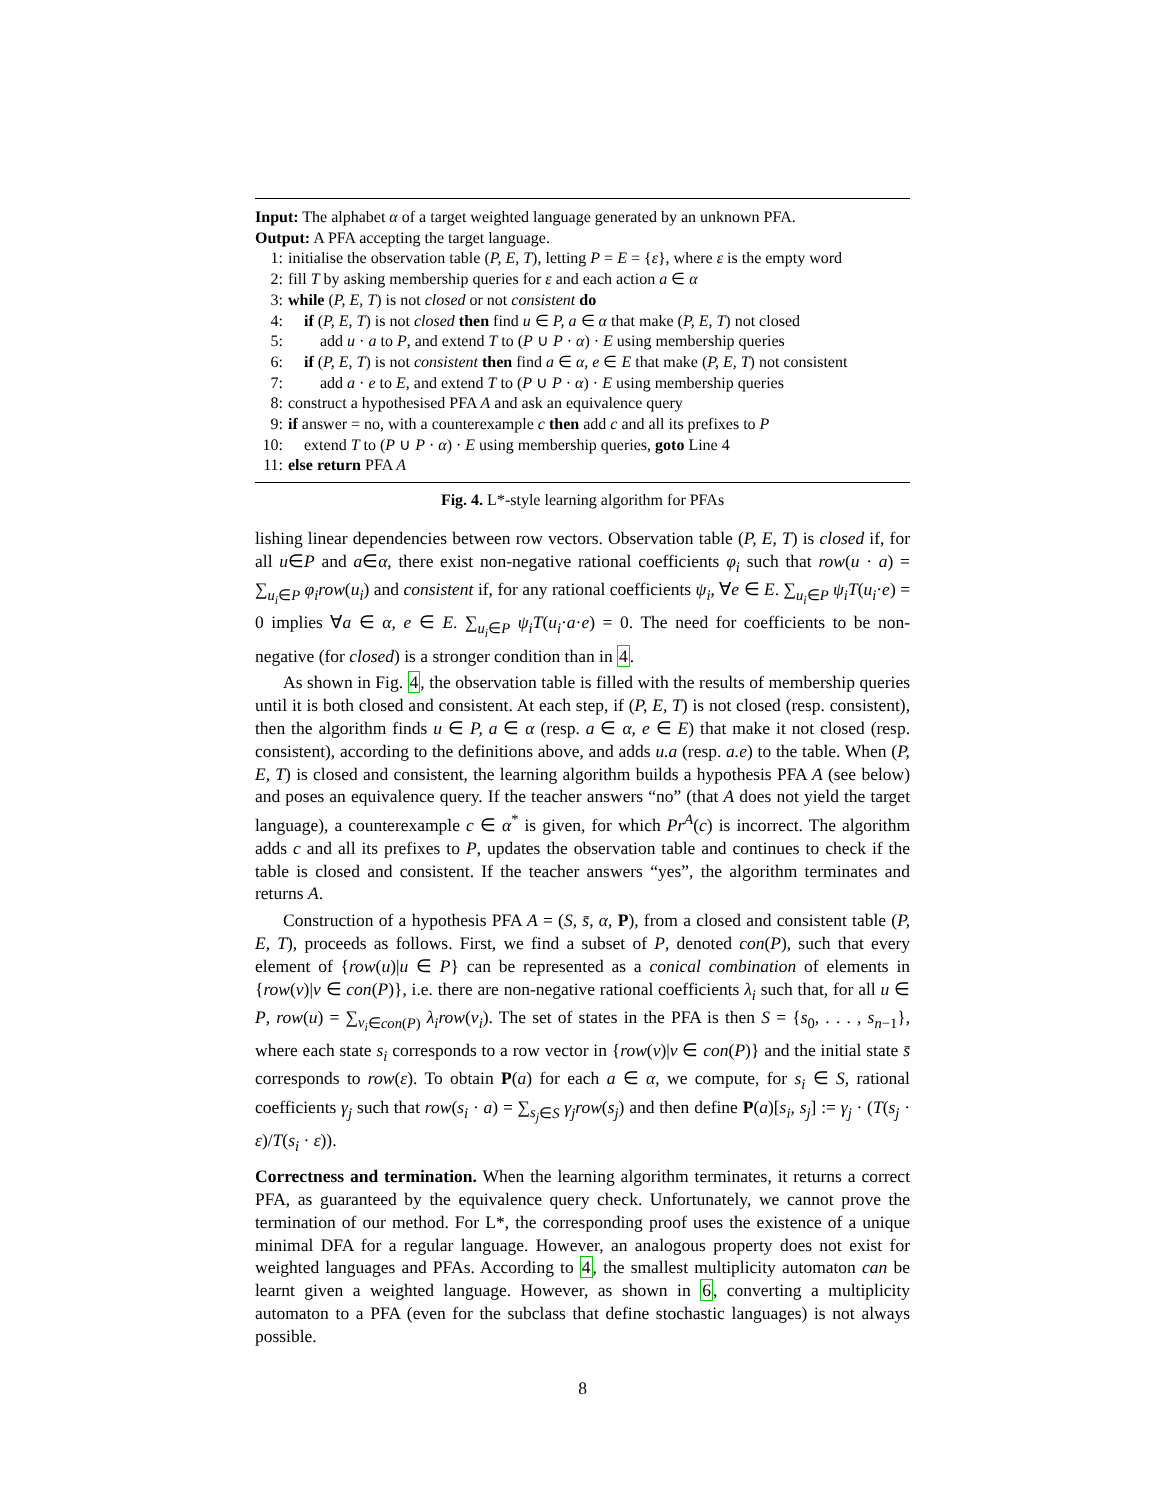Input: The alphabet α of a target weighted language generated by an unknown PFA.
Output: A PFA accepting the target language.
1: initialise the observation table (P, E, T), letting P = E = {ε}, where ε is the empty word
2: fill T by asking membership queries for ε and each action a ∈ α
3: while (P, E, T) is not closed or not consistent do
4: if (P, E, T) is not closed then find u ∈ P, a ∈ α that make (P, E, T) not closed
5: add u · a to P, and extend T to (P ∪ P · α) · E using membership queries
6: if (P, E, T) is not consistent then find a ∈ α, e ∈ E that make (P, E, T) not consistent
7: add a · e to E, and extend T to (P ∪ P · α) · E using membership queries
8: construct a hypothesised PFA A and ask an equivalence query
9: if answer = no, with a counterexample c then add c and all its prefixes to P
10: extend T to (P ∪ P · α) · E using membership queries, goto Line 4
11: else return PFA A
Fig. 4. L*-style learning algorithm for PFAs
lishing linear dependencies between row vectors. Observation table (P, E, T) is closed if, for all u∈P and a∈α, there exist non-negative rational coefficients φ<sub>i</sub> such that row(u · a) = ∑<sub>u<sub>i</sub>∈P</sub> φ<sub>i</sub>row(u<sub>i</sub>) and consistent if, for any rational coefficients ψ<sub>i</sub>, ∀e ∈ E. ∑<sub>u<sub>i</sub>∈P</sub> ψ<sub>i</sub>T(u<sub>i</sub>·e) = 0 implies ∀a ∈ α, e ∈ E. ∑<sub>u<sub>i</sub>∈P</sub> ψ<sub>i</sub>T(u<sub>i</sub>·a·e) = 0. The need for coefficients to be non-negative (for closed) is a stronger condition than in 4.
As shown in Fig. 4, the observation table is filled with the results of membership queries until it is both closed and consistent. At each step, if (P, E, T) is not closed (resp. consistent), then the algorithm finds u ∈ P, a ∈ α (resp. a ∈ α, e ∈ E) that make it not closed (resp. consistent), according to the definitions above, and adds u.a (resp. a.e) to the table. When (P, E, T) is closed and consistent, the learning algorithm builds a hypothesis PFA A (see below) and poses an equivalence query. If the teacher answers “no” (that A does not yield the target language), a counterexample c ∈ α<sup>*</sup> is given, for which Pr<sup>A</sup>(c) is incorrect. The algorithm adds c and all its prefixes to P, updates the observation table and continues to check if the table is closed and consistent. If the teacher answers “yes”, the algorithm terminates and returns A.
Construction of a hypothesis PFA A = (S, s̄, α, P), from a closed and consistent table (P, E, T), proceeds as follows. First, we find a subset of P, denoted con(P), such that every element of {row(u)|u ∈ P} can be represented as a conical combination of elements in {row(v)|v ∈ con(P)}, i.e. there are non-negative rational coefficients λ<sub>i</sub> such that, for all u ∈ P, row(u) = ∑<sub>v<sub>i</sub>∈con(P)</sub> λ<sub>i</sub>row(v<sub>i</sub>). The set of states in the PFA is then S = {s<sub>0</sub>, . . . , s<sub>n−1</sub>}, where each state s<sub>i</sub> corresponds to a row vector in {row(v)|v ∈ con(P)} and the initial state s̄ corresponds to row(ε). To obtain P(a) for each a ∈ α, we compute, for s<sub>i</sub> ∈ S, rational coefficients γ<sub>j</sub> such that row(s<sub>i</sub> · a) = ∑<sub>s<sub>j</sub>∈S</sub> γ<sub>j</sub>row(s<sub>j</sub>) and then define P(a)[s<sub>i</sub>, s<sub>j</sub>] := γ<sub>j</sub> · (T(s<sub>j</sub> · ε)/T(s<sub>i</sub> · ε)).
Correctness and termination. When the learning algorithm terminates, it returns a correct PFA, as guaranteed by the equivalence query check. Unfortunately, we cannot prove the termination of our method. For L*, the corresponding proof uses the existence of a unique minimal DFA for a regular language. However, an analogous property does not exist for weighted languages and PFAs. According to 4, the smallest multiplicity automaton can be learnt given a weighted language. However, as shown in 6, converting a multiplicity automaton to a PFA (even for the subclass that define stochastic languages) is not always possible.
8